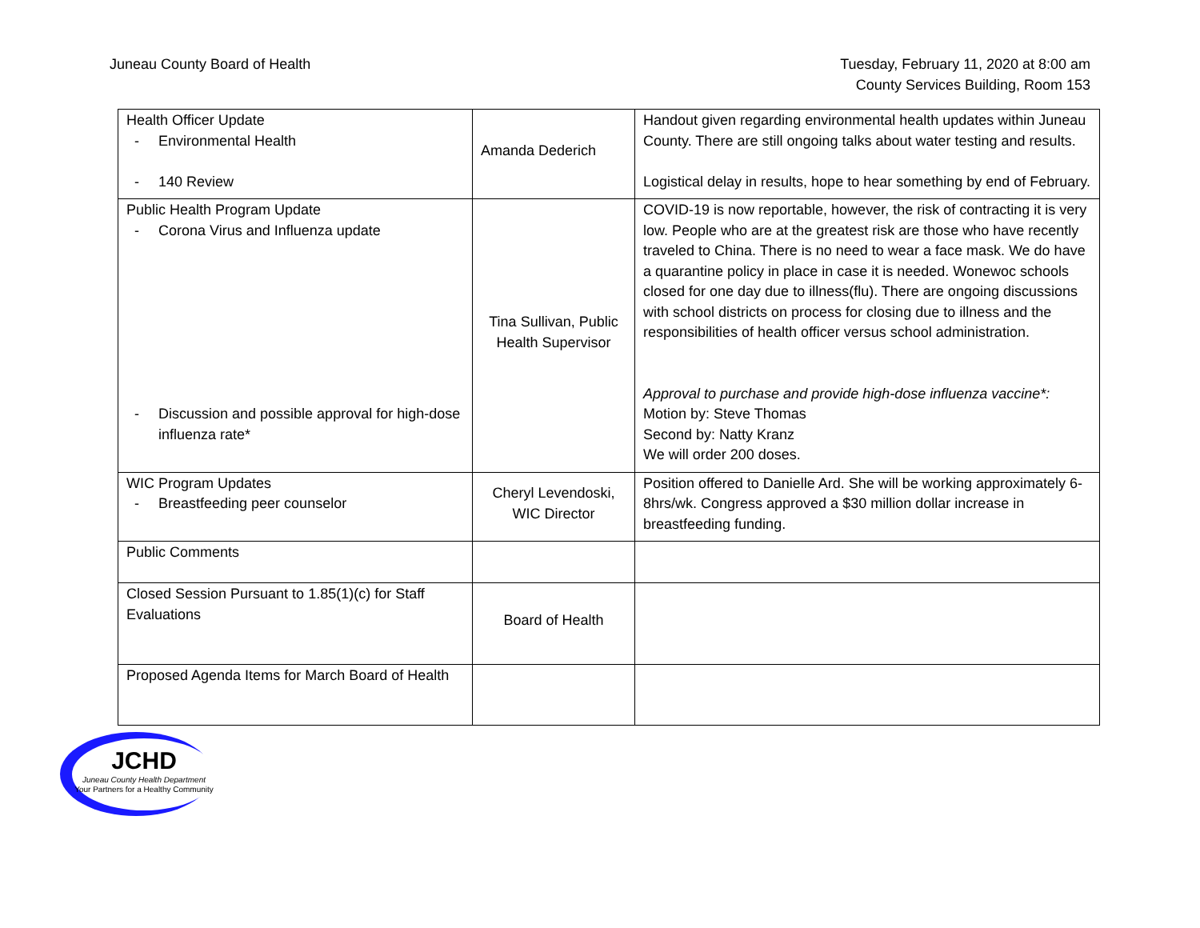Juneau County Board of Health Tuesday, February 11, 2020 at 8:00 am
County Services Building, Room 153
| Health Officer Update - Environmental Health - 140 Review | Amanda Dederich | Handout given regarding environmental health updates within Juneau County. There are still ongoing talks about water testing and results. Logistical delay in results, hope to hear something by end of February. |
| Public Health Program Update - Corona Virus and Influenza update - Discussion and possible approval for high-dose influenza rate* | Tina Sullivan, Public Health Supervisor | COVID-19 is now reportable, however, the risk of contracting it is very low. People who are at the greatest risk are those who have recently traveled to China. There is no need to wear a face mask. We do have a quarantine policy in place in case it is needed. Wonewoc schools closed for one day due to illness(flu). There are ongoing discussions with school districts on process for closing due to illness and the responsibilities of health officer versus school administration. Approval to purchase and provide high-dose influenza vaccine*: Motion by: Steve Thomas Second by: Natty Kranz We will order 200 doses. |
| WIC Program Updates - Breastfeeding peer counselor | Cheryl Levendoski, WIC Director | Position offered to Danielle Ard. She will be working approximately 6-8hrs/wk. Congress approved a $30 million dollar increase in breastfeeding funding. |
| Public Comments | | |
| Closed Session Pursuant to 1.85(1)(c) for Staff Evaluations | Board of Health | |
| Proposed Agenda Items for March Board of Health | | |
JCHD
Juneau County Health Department
Your Partners for a Healthy Community